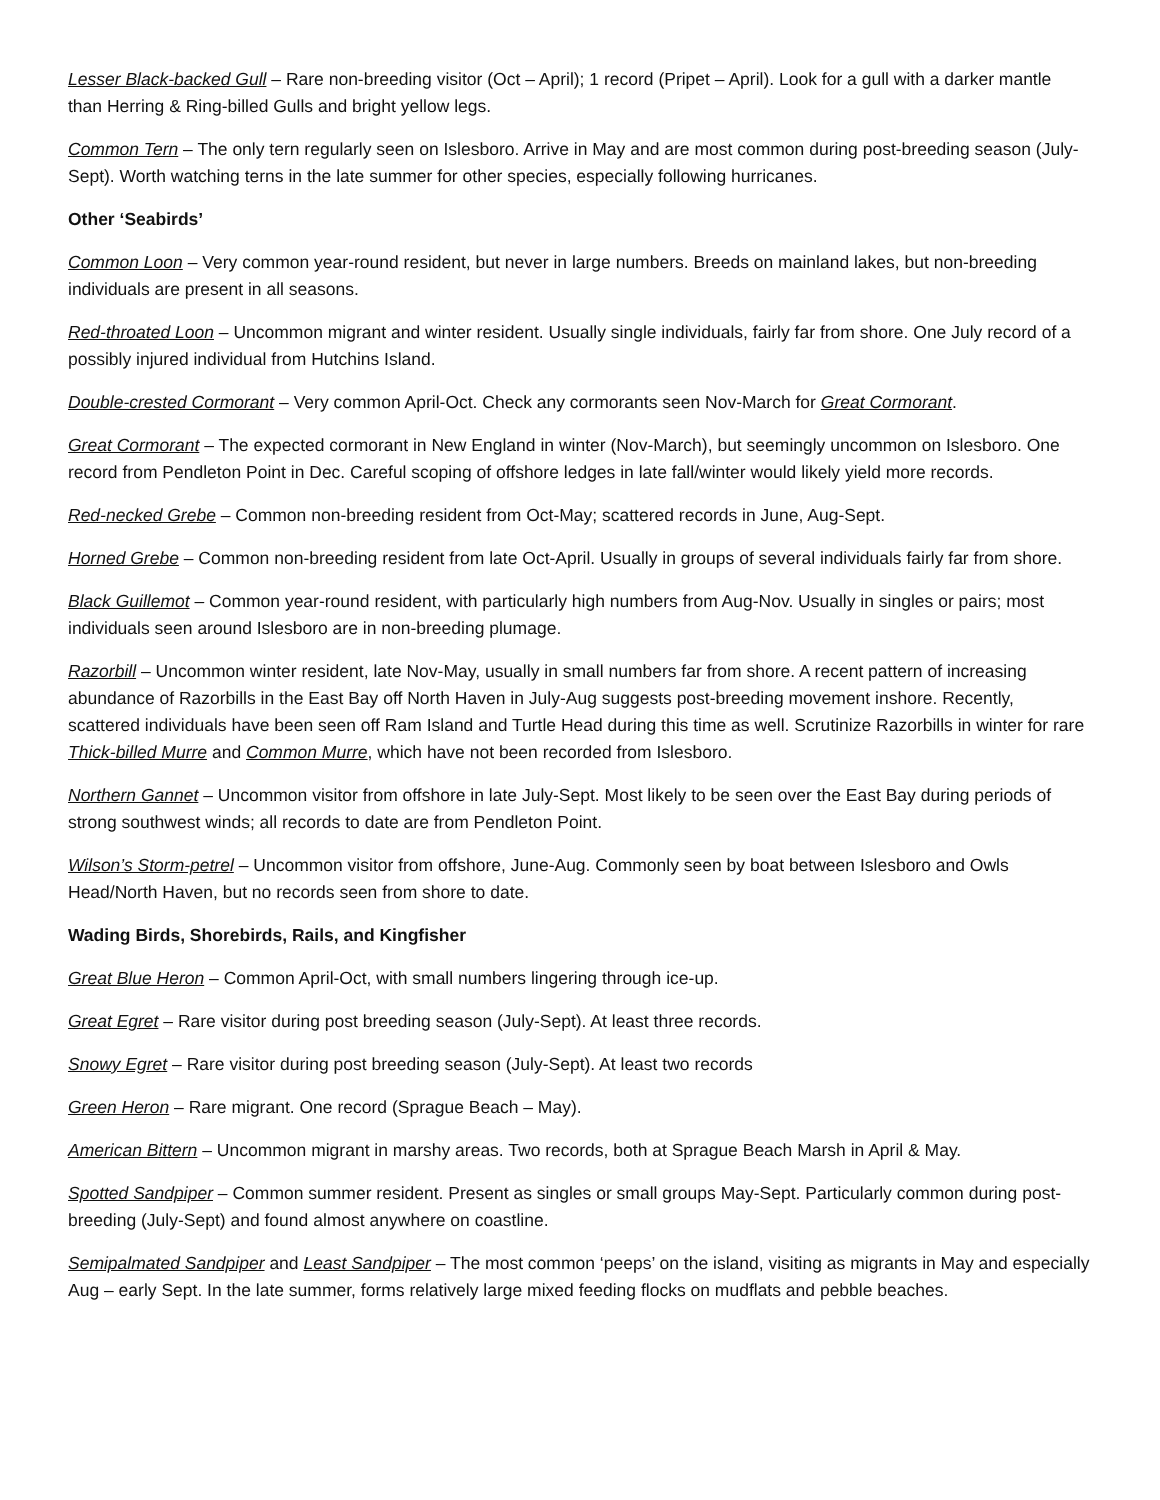Lesser Black-backed Gull – Rare non-breeding visitor (Oct – April); 1 record (Pripet – April). Look for a gull with a darker mantle than Herring & Ring-billed Gulls and bright yellow legs.
Common Tern – The only tern regularly seen on Islesboro. Arrive in May and are most common during post-breeding season (July-Sept). Worth watching terns in the late summer for other species, especially following hurricanes.
Other ‘Seabirds’
Common Loon – Very common year-round resident, but never in large numbers. Breeds on mainland lakes, but non-breeding individuals are present in all seasons.
Red-throated Loon – Uncommon migrant and winter resident. Usually single individuals, fairly far from shore. One July record of a possibly injured individual from Hutchins Island.
Double-crested Cormorant – Very common April-Oct. Check any cormorants seen Nov-March for Great Cormorant.
Great Cormorant – The expected cormorant in New England in winter (Nov-March), but seemingly uncommon on Islesboro. One record from Pendleton Point in Dec. Careful scoping of offshore ledges in late fall/winter would likely yield more records.
Red-necked Grebe – Common non-breeding resident from Oct-May; scattered records in June, Aug-Sept.
Horned Grebe – Common non-breeding resident from late Oct-April. Usually in groups of several individuals fairly far from shore.
Black Guillemot – Common year-round resident, with particularly high numbers from Aug-Nov. Usually in singles or pairs; most individuals seen around Islesboro are in non-breeding plumage.
Razorbill – Uncommon winter resident, late Nov-May, usually in small numbers far from shore. A recent pattern of increasing abundance of Razorbills in the East Bay off North Haven in July-Aug suggests post-breeding movement inshore. Recently, scattered individuals have been seen off Ram Island and Turtle Head during this time as well. Scrutinize Razorbills in winter for rare Thick-billed Murre and Common Murre, which have not been recorded from Islesboro.
Northern Gannet – Uncommon visitor from offshore in late July-Sept. Most likely to be seen over the East Bay during periods of strong southwest winds; all records to date are from Pendleton Point.
Wilson’s Storm-petrel – Uncommon visitor from offshore, June-Aug. Commonly seen by boat between Islesboro and Owls Head/North Haven, but no records seen from shore to date.
Wading Birds, Shorebirds, Rails, and Kingfisher
Great Blue Heron – Common April-Oct, with small numbers lingering through ice-up.
Great Egret – Rare visitor during post breeding season (July-Sept). At least three records.
Snowy Egret – Rare visitor during post breeding season (July-Sept). At least two records
Green Heron – Rare migrant. One record (Sprague Beach – May).
American Bittern – Uncommon migrant in marshy areas. Two records, both at Sprague Beach Marsh in April & May.
Spotted Sandpiper – Common summer resident. Present as singles or small groups May-Sept. Particularly common during post-breeding (July-Sept) and found almost anywhere on coastline.
Semipalmated Sandpiper and Least Sandpiper – The most common ‘peeps’ on the island, visiting as migrants in May and especially Aug – early Sept. In the late summer, forms relatively large mixed feeding flocks on mudflats and pebble beaches.